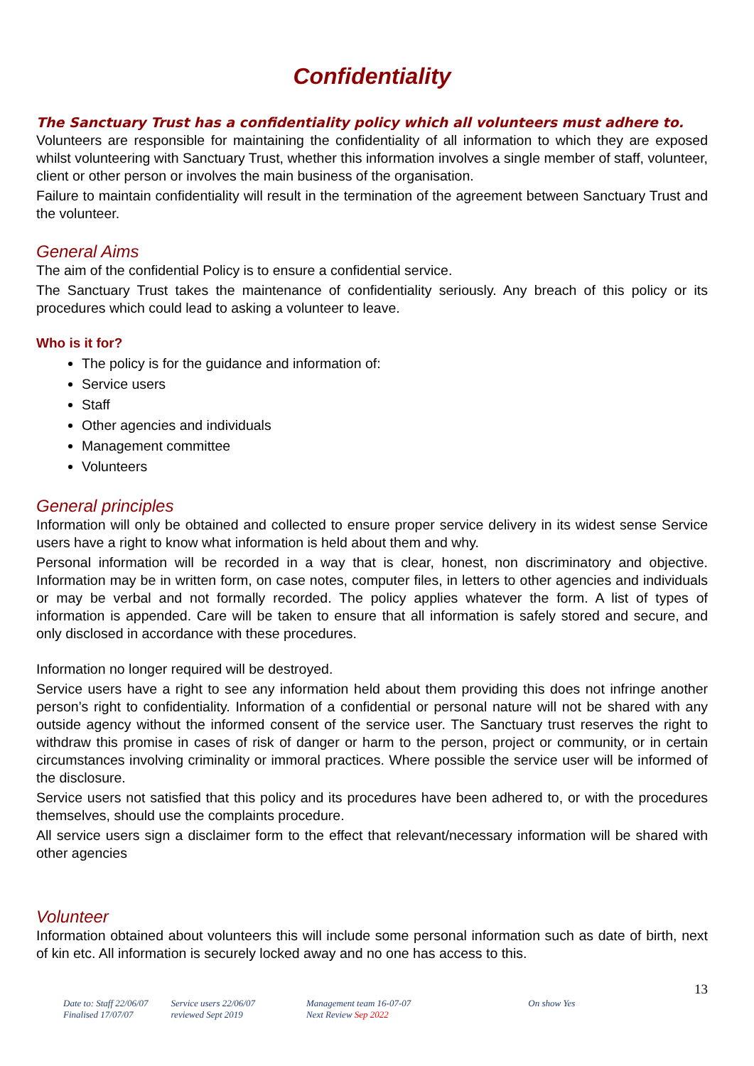Confidentiality
The Sanctuary Trust has a confidentiality policy which all volunteers must adhere to.
Volunteers are responsible for maintaining the confidentiality of all information to which they are exposed whilst volunteering with Sanctuary Trust, whether this information involves a single member of staff, volunteer, client or other person or involves the main business of the organisation.
Failure to maintain confidentiality will result in the termination of the agreement between Sanctuary Trust and the volunteer.
General Aims
The aim of the confidential Policy is to ensure a confidential service.
The Sanctuary Trust takes the maintenance of confidentiality seriously. Any breach of this policy or its procedures which could lead to asking a volunteer to leave.
Who is it for?
The policy is for the guidance and information of:
Service users
Staff
Other agencies and individuals
Management committee
Volunteers
General principles
Information will only be obtained and collected to ensure proper service delivery in its widest sense Service users have a right to know what information is held about them and why.
Personal information will be recorded in a way that is clear, honest, non discriminatory and objective. Information may be in written form, on case notes, computer files, in letters to other agencies and individuals or may be verbal and not formally recorded. The policy applies whatever the form. A list of types of information is appended. Care will be taken to ensure that all information is safely stored and secure, and only disclosed in accordance with these procedures.
Information no longer required will be destroyed.
Service users have a right to see any information held about them providing this does not infringe another person’s right to confidentiality. Information of a confidential or personal nature will not be shared with any outside agency without the informed consent of the service user. The Sanctuary trust reserves the right to withdraw this promise in cases of risk of danger or harm to the person, project or community, or in certain circumstances involving criminality or immoral practices. Where possible the service user will be informed of the disclosure.
Service users not satisfied that this policy and its procedures have been adhered to, or with the procedures themselves, should use the complaints procedure.
All service users sign a disclaimer form to the effect that relevant/necessary information will be shared with other agencies
Volunteer
Information obtained about volunteers this will include some personal information such as date of birth, next of kin etc. All information is securely locked away and no one has access to this.
13
Date to: Staff 22/06/07
Finalised 17/07/07
Service users 22/06/07
reviewed Sept 2019
Management team 16-07-07
Next Review Sep 2022
On show Yes